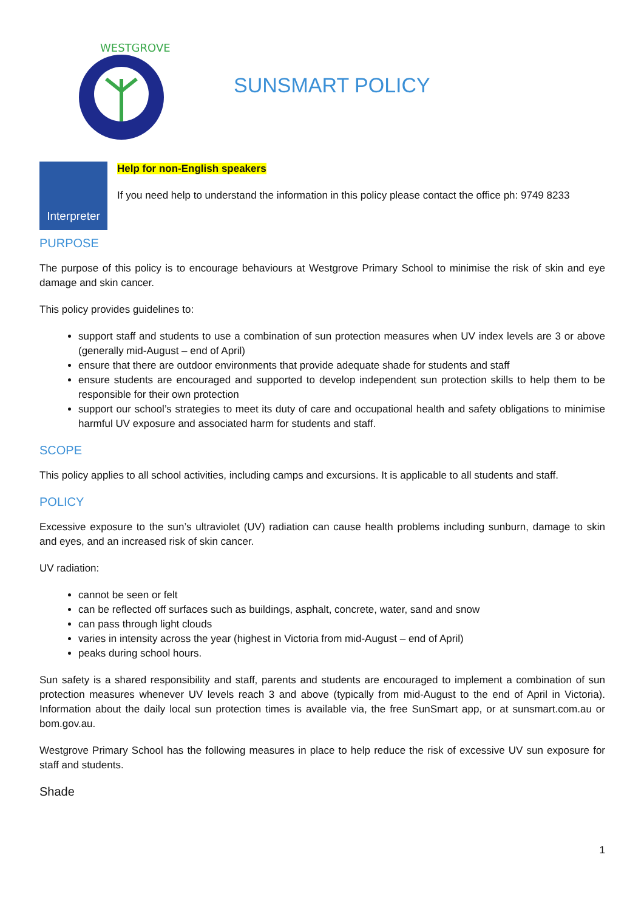WESTGROVE
SUNSMART POLICY
Interpreter
Help for non-English speakers
If you need help to understand the information in this policy please contact the office ph: 9749 8233
PURPOSE
The purpose of this policy is to encourage behaviours at Westgrove Primary School to minimise the risk of skin and eye damage and skin cancer.
This policy provides guidelines to:
support staff and students to use a combination of sun protection measures when UV index levels are 3 or above (generally mid-August – end of April)
ensure that there are outdoor environments that provide adequate shade for students and staff
ensure students are encouraged and supported to develop independent sun protection skills to help them to be responsible for their own protection
support our school’s strategies to meet its duty of care and occupational health and safety obligations to minimise harmful UV exposure and associated harm for students and staff.
SCOPE
This policy applies to all school activities, including camps and excursions. It is applicable to all students and staff.
POLICY
Excessive exposure to the sun’s ultraviolet (UV) radiation can cause health problems including sunburn, damage to skin and eyes, and an increased risk of skin cancer.
UV radiation:
cannot be seen or felt
can be reflected off surfaces such as buildings, asphalt, concrete, water, sand and snow
can pass through light clouds
varies in intensity across the year (highest in Victoria from mid-August – end of April)
peaks during school hours.
Sun safety is a shared responsibility and staff, parents and students are encouraged to implement a combination of sun protection measures whenever UV levels reach 3 and above (typically from mid-August to the end of April in Victoria). Information about the daily local sun protection times is available via, the free SunSmart app, or at sunsmart.com.au or bom.gov.au.
Westgrove Primary School has the following measures in place to help reduce the risk of excessive UV sun exposure for staff and students.
Shade
1